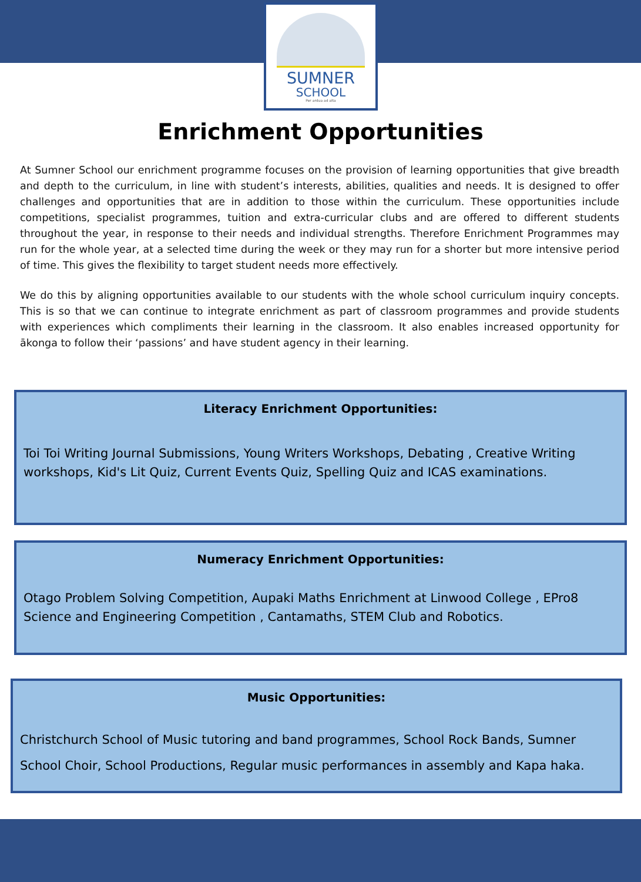SUMNER
SCHOOL
Per ardua ad alta
Enrichment Opportunities
At Sumner School our enrichment programme focuses on the provision of learning opportunities that give breadth and depth to the curriculum, in line with student’s interests, abilities, qualities and needs. It is designed to offer challenges and opportunities that are in addition to those within the curriculum. These opportunities include competitions, specialist programmes, tuition and extra-curricular clubs and are offered to different students throughout the year, in response to their needs and individual strengths. Therefore Enrichment Programmes may run for the whole year, at a selected time during the week or they may run for a shorter but more intensive period of time. This gives the flexibility to target student needs more effectively.
We do this by aligning opportunities available to our students with the whole school curriculum inquiry concepts. This is so that we can continue to integrate enrichment as part of classroom programmes and provide students with experiences which compliments their learning in the classroom. It also enables increased opportunity for ākonga to follow their ‘passions’ and have student agency in their learning.
Literacy Enrichment Opportunities:
Toi Toi Writing Journal Submissions, Young Writers Workshops, Debating , Creative Writing workshops, Kid's Lit Quiz, Current Events Quiz, Spelling Quiz and ICAS examinations.
Numeracy Enrichment Opportunities:
Otago Problem Solving Competition, Aupaki Maths Enrichment at Linwood College , EPro8 Science and Engineering Competition , Cantamaths, STEM Club and Robotics.
Music Opportunities:
Christchurch School of Music tutoring and band programmes, School Rock Bands, Sumner School Choir, School Productions, Regular music performances in assembly and Kapa haka.